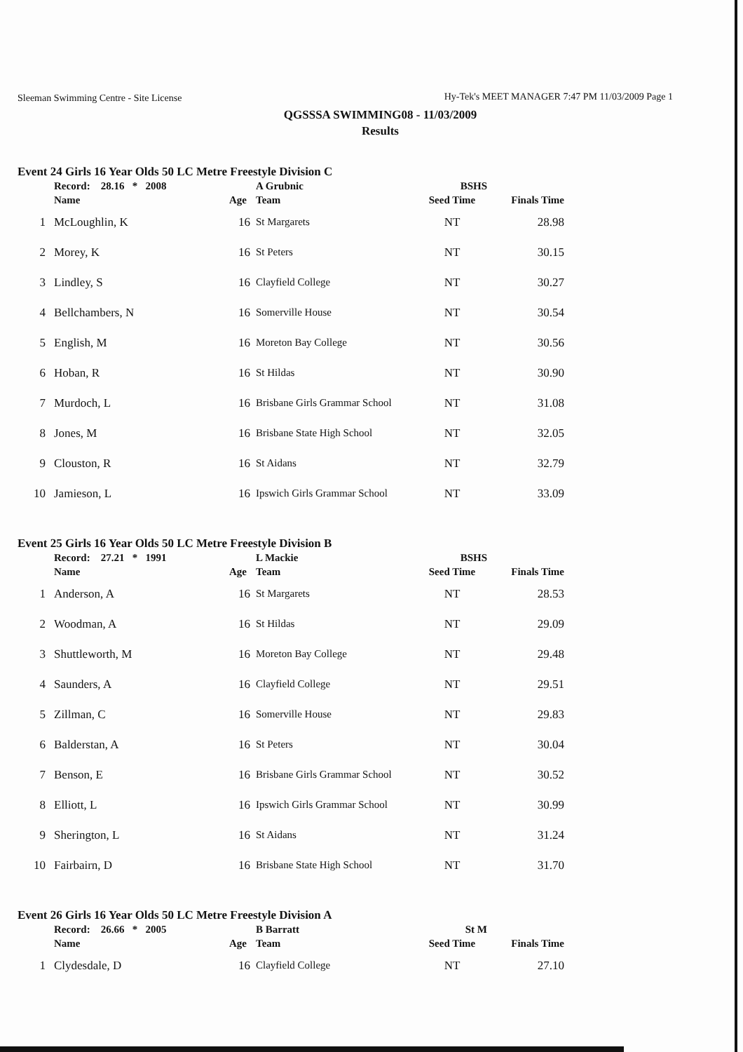Sleeman Swimming Centre - Site License
Hy-Tek's MEET MANAGER 7:47 PM 11/03/2009 Page 1
QGSSSA SWIMMING08 - 11/03/2009
Results
Event 24 Girls 16 Year Olds 50 LC Metre Freestyle Division C
| | Record: 28.16 * 2008 | | A Grubnic | BSHS | |
| --- | --- | --- | --- | --- | --- |
| | Name | Age | Team | Seed Time | Finals Time |
| 1 | McLoughlin, K | 16 | St Margarets | NT | 28.98 |
| 2 | Morey, K | 16 | St Peters | NT | 30.15 |
| 3 | Lindley, S | 16 | Clayfield College | NT | 30.27 |
| 4 | Bellchambers, N | 16 | Somerville House | NT | 30.54 |
| 5 | English, M | 16 | Moreton Bay College | NT | 30.56 |
| 6 | Hoban, R | 16 | St Hildas | NT | 30.90 |
| 7 | Murdoch, L | 16 | Brisbane Girls Grammar School | NT | 31.08 |
| 8 | Jones, M | 16 | Brisbane State High School | NT | 32.05 |
| 9 | Clouston, R | 16 | St Aidans | NT | 32.79 |
| 10 | Jamieson, L | 16 | Ipswich Girls Grammar School | NT | 33.09 |
Event 25 Girls 16 Year Olds 50 LC Metre Freestyle Division B
| | Record: 27.21 * 1991 | | L Mackie | BSHS | |
| --- | --- | --- | --- | --- | --- |
| | Name | Age | Team | Seed Time | Finals Time |
| 1 | Anderson, A | 16 | St Margarets | NT | 28.53 |
| 2 | Woodman, A | 16 | St Hildas | NT | 29.09 |
| 3 | Shuttleworth, M | 16 | Moreton Bay College | NT | 29.48 |
| 4 | Saunders, A | 16 | Clayfield College | NT | 29.51 |
| 5 | Zillman, C | 16 | Somerville House | NT | 29.83 |
| 6 | Balderstan, A | 16 | St Peters | NT | 30.04 |
| 7 | Benson, E | 16 | Brisbane Girls Grammar School | NT | 30.52 |
| 8 | Elliott, L | 16 | Ipswich Girls Grammar School | NT | 30.99 |
| 9 | Sherington, L | 16 | St Aidans | NT | 31.24 |
| 10 | Fairbairn, D | 16 | Brisbane State High School | NT | 31.70 |
Event 26 Girls 16 Year Olds 50 LC Metre Freestyle Division A
| | Record: 26.66 * 2005 | | B Barratt | St M | |
| --- | --- | --- | --- | --- | --- |
| | Name | Age | Team | Seed Time | Finals Time |
| 1 | Clydesdale, D | 16 | Clayfield College | NT | 27.10 |